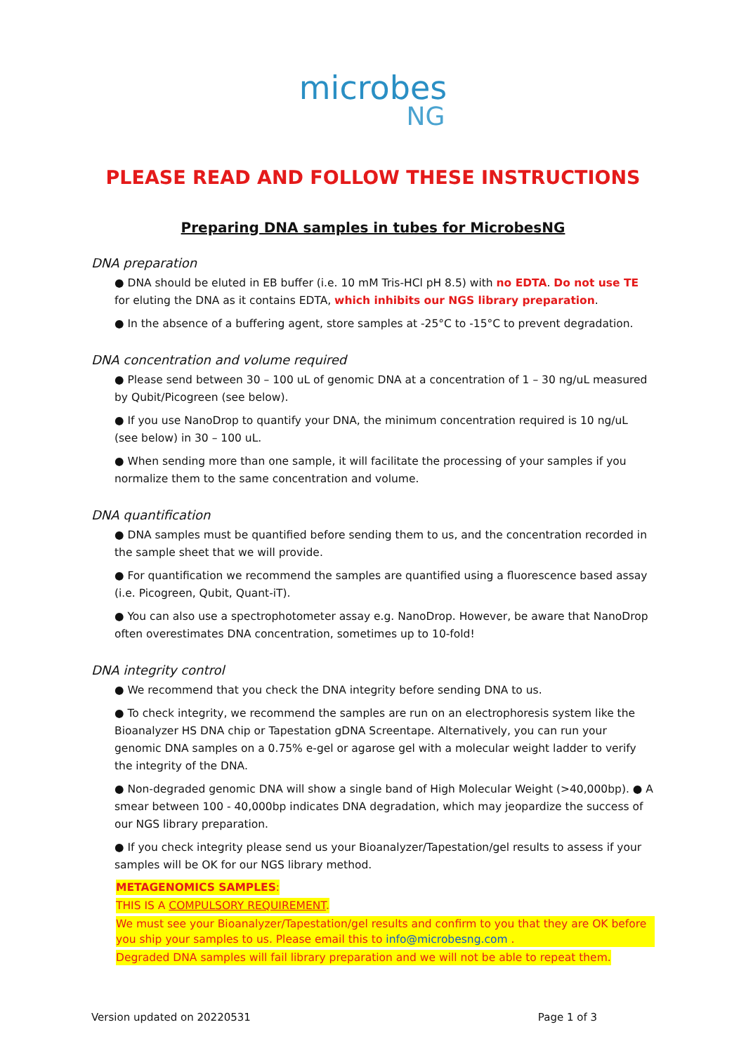microbes
NG
PLEASE READ AND FOLLOW THESE INSTRUCTIONS
Preparing DNA samples in tubes for MicrobesNG
DNA preparation
● DNA should be eluted in EB buffer (i.e. 10 mM Tris-HCl pH 8.5) with no EDTA. Do not use TE for eluting the DNA as it contains EDTA, which inhibits our NGS library preparation.
● In the absence of a buffering agent, store samples at -25°C to -15°C to prevent degradation.
DNA concentration and volume required
● Please send between 30 – 100 uL of genomic DNA at a concentration of 1 – 30 ng/uL measured by Qubit/Picogreen (see below).
● If you use NanoDrop to quantify your DNA, the minimum concentration required is 10 ng/uL (see below) in 30 – 100 uL.
● When sending more than one sample, it will facilitate the processing of your samples if you normalize them to the same concentration and volume.
DNA quantification
● DNA samples must be quantified before sending them to us, and the concentration recorded in the sample sheet that we will provide.
● For quantification we recommend the samples are quantified using a fluorescence based assay (i.e. Picogreen, Qubit, Quant-iT).
● You can also use a spectrophotometer assay e.g. NanoDrop. However, be aware that NanoDrop often overestimates DNA concentration, sometimes up to 10-fold!
DNA integrity control
● We recommend that you check the DNA integrity before sending DNA to us.
● To check integrity, we recommend the samples are run on an electrophoresis system like the Bioanalyzer HS DNA chip or Tapestation gDNA Screentape. Alternatively, you can run your genomic DNA samples on a 0.75% e-gel or agarose gel with a molecular weight ladder to verify the integrity of the DNA.
● Non-degraded genomic DNA will show a single band of High Molecular Weight (>40,000bp). ● A smear between 100 - 40,000bp indicates DNA degradation, which may jeopardize the success of our NGS library preparation.
● If you check integrity please send us your Bioanalyzer/Tapestation/gel results to assess if your samples will be OK for our NGS library method.
METAGENOMICS SAMPLES:
THIS IS A COMPULSORY REQUIREMENT.
We must see your Bioanalyzer/Tapestation/gel results and confirm to you that they are OK before you ship your samples to us. Please email this to info@microbesng.com .
Degraded DNA samples will fail library preparation and we will not be able to repeat them.
Version updated on 20220531 Page 1 of 3